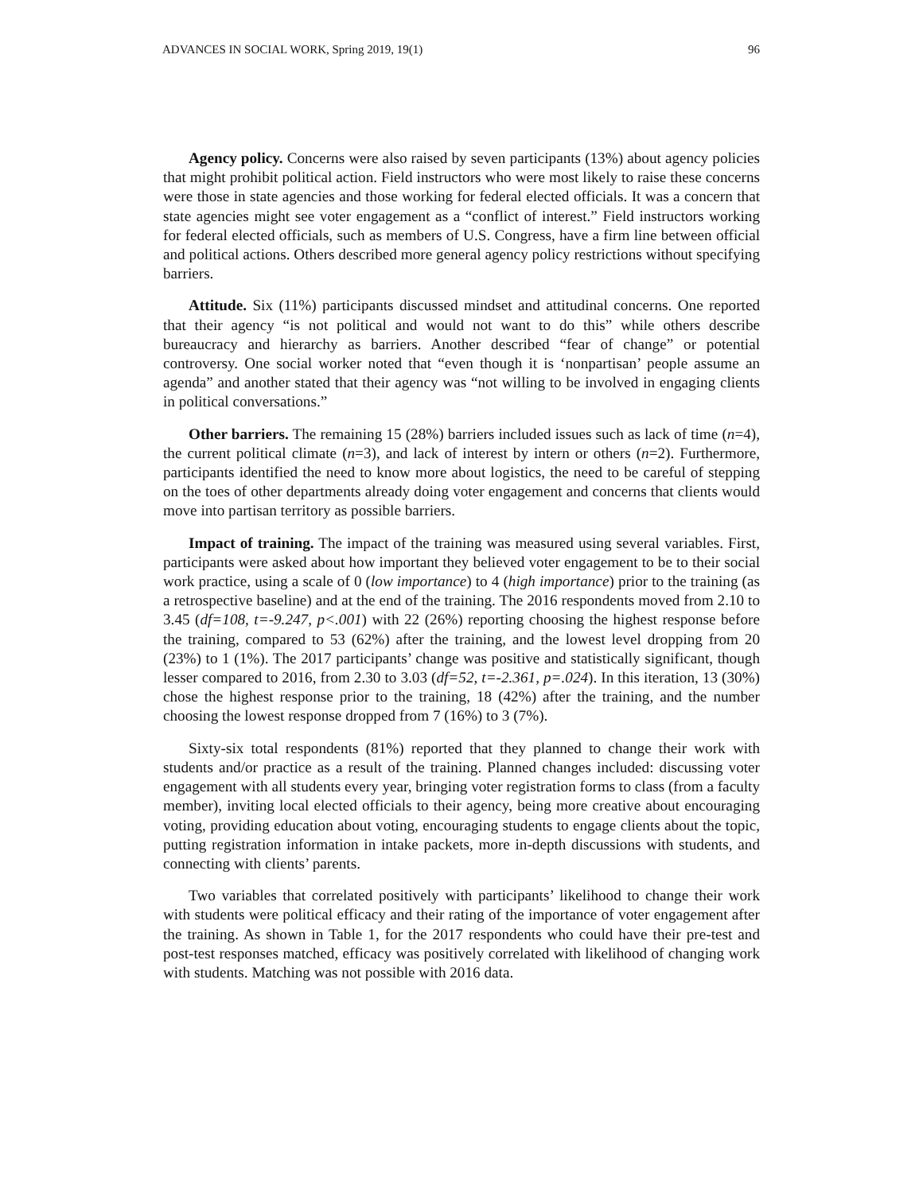ADVANCES IN SOCIAL WORK, Spring 2019, 19(1) 96
Agency policy. Concerns were also raised by seven participants (13%) about agency policies that might prohibit political action. Field instructors who were most likely to raise these concerns were those in state agencies and those working for federal elected officials. It was a concern that state agencies might see voter engagement as a “conflict of interest.” Field instructors working for federal elected officials, such as members of U.S. Congress, have a firm line between official and political actions. Others described more general agency policy restrictions without specifying barriers.
Attitude. Six (11%) participants discussed mindset and attitudinal concerns. One reported that their agency “is not political and would not want to do this” while others describe bureaucracy and hierarchy as barriers. Another described “fear of change” or potential controversy. One social worker noted that “even though it is ‘nonpartisan’ people assume an agenda” and another stated that their agency was “not willing to be involved in engaging clients in political conversations.”
Other barriers. The remaining 15 (28%) barriers included issues such as lack of time (n=4), the current political climate (n=3), and lack of interest by intern or others (n=2). Furthermore, participants identified the need to know more about logistics, the need to be careful of stepping on the toes of other departments already doing voter engagement and concerns that clients would move into partisan territory as possible barriers.
Impact of training. The impact of the training was measured using several variables. First, participants were asked about how important they believed voter engagement to be to their social work practice, using a scale of 0 (low importance) to 4 (high importance) prior to the training (as a retrospective baseline) and at the end of the training. The 2016 respondents moved from 2.10 to 3.45 (df=108, t=-9.247, p<.001) with 22 (26%) reporting choosing the highest response before the training, compared to 53 (62%) after the training, and the lowest level dropping from 20 (23%) to 1 (1%). The 2017 participants’ change was positive and statistically significant, though lesser compared to 2016, from 2.30 to 3.03 (df=52, t=-2.361, p=.024). In this iteration, 13 (30%) chose the highest response prior to the training, 18 (42%) after the training, and the number choosing the lowest response dropped from 7 (16%) to 3 (7%).
Sixty-six total respondents (81%) reported that they planned to change their work with students and/or practice as a result of the training. Planned changes included: discussing voter engagement with all students every year, bringing voter registration forms to class (from a faculty member), inviting local elected officials to their agency, being more creative about encouraging voting, providing education about voting, encouraging students to engage clients about the topic, putting registration information in intake packets, more in-depth discussions with students, and connecting with clients’ parents.
Two variables that correlated positively with participants’ likelihood to change their work with students were political efficacy and their rating of the importance of voter engagement after the training. As shown in Table 1, for the 2017 respondents who could have their pre-test and post-test responses matched, efficacy was positively correlated with likelihood of changing work with students. Matching was not possible with 2016 data.